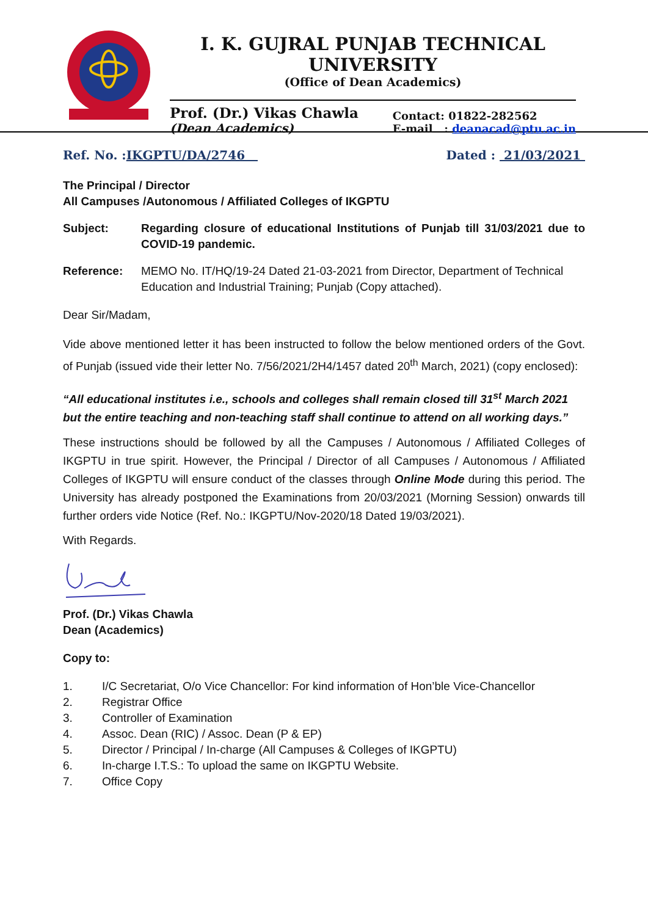I. K. GUJRAL PUNJAB TECHNICAL UNIVERSITY
(Office of Dean Academics)
Prof. (Dr.) Vikas Chawla
(Dean Academics)
Contact: 01822-282562
E-mail : deanacad@ptu.ac.in
Ref. No. :IKGPTU/DA/2746 Dated : 21/03/2021
The Principal / Director
All Campuses /Autonomous / Affiliated Colleges of IKGPTU
Subject: Regarding closure of educational Institutions of Punjab till 31/03/2021 due to COVID-19 pandemic.
Reference: MEMO No. IT/HQ/19-24 Dated 21-03-2021 from Director, Department of Technical Education and Industrial Training; Punjab (Copy attached).
Dear Sir/Madam,
Vide above mentioned letter it has been instructed to follow the below mentioned orders of the Govt. of Punjab (issued vide their letter No. 7/56/2021/2H4/1457 dated 20<sup>th</sup> March, 2021) (copy enclosed):
“All educational institutes i.e., schools and colleges shall remain closed till 31<sup>st</sup> March 2021 but the entire teaching and non-teaching staff shall continue to attend on all working days.”
These instructions should be followed by all the Campuses / Autonomous / Affiliated Colleges of IKGPTU in true spirit. However, the Principal / Director of all Campuses / Autonomous / Affiliated Colleges of IKGPTU will ensure conduct of the classes through Online Mode during this period. The University has already postponed the Examinations from 20/03/2021 (Morning Session) onwards till further orders vide Notice (Ref. No.: IKGPTU/Nov-2020/18 Dated 19/03/2021).
With Regards.
Prof. (Dr.) Vikas Chawla
Dean (Academics)
Copy to:
1. I/C Secretariat, O/o Vice Chancellor: For kind information of Hon’ble Vice-Chancellor
2. Registrar Office
3. Controller of Examination
4. Assoc. Dean (RIC) / Assoc. Dean (P & EP)
5. Director / Principal / In-charge (All Campuses & Colleges of IKGPTU)
6. In-charge I.T.S.: To upload the same on IKGPTU Website.
7. Office Copy